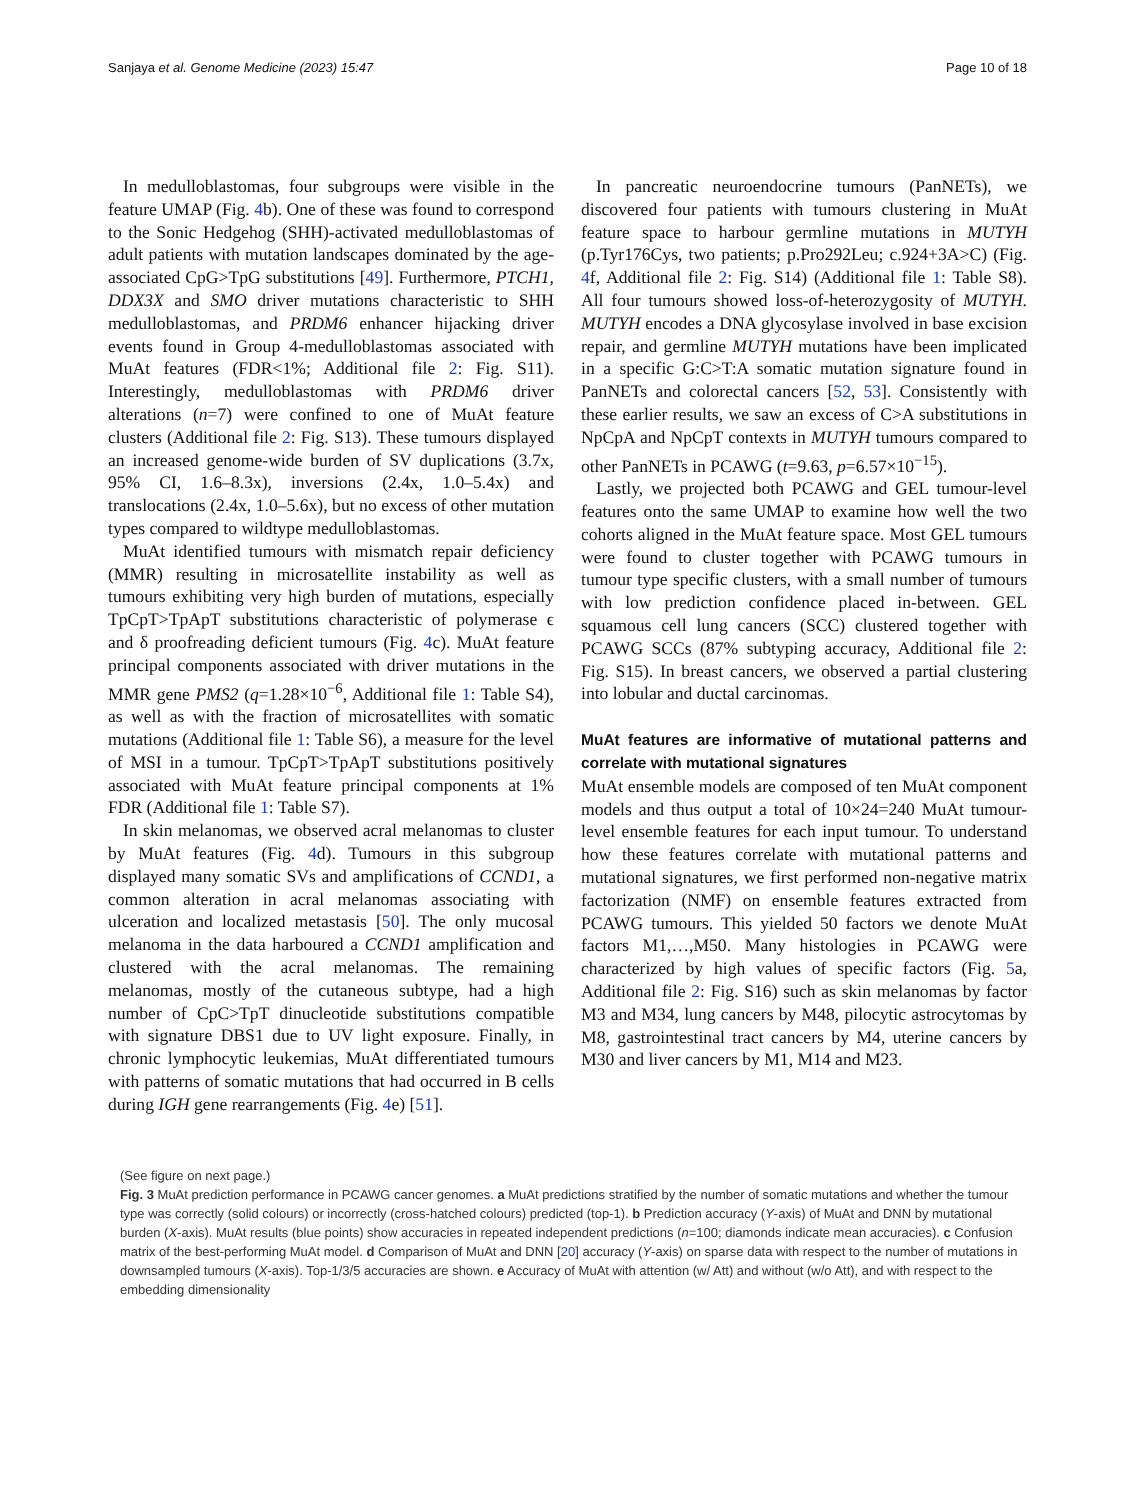Sanjaya et al. Genome Medicine (2023) 15:47 Page 10 of 18
In medulloblastomas, four subgroups were visible in the feature UMAP (Fig. 4b). One of these was found to correspond to the Sonic Hedgehog (SHH)-activated medulloblastomas of adult patients with mutation landscapes dominated by the age-associated CpG>TpG substitutions [49]. Furthermore, PTCH1, DDX3X and SMO driver mutations characteristic to SHH medulloblastomas, and PRDM6 enhancer hijacking driver events found in Group 4-medulloblastomas associated with MuAt features (FDR<1%; Additional file 2: Fig. S11). Interestingly, medulloblastomas with PRDM6 driver alterations (n=7) were confined to one of MuAt feature clusters (Additional file 2: Fig. S13). These tumours displayed an increased genome-wide burden of SV duplications (3.7x, 95% CI, 1.6–8.3x), inversions (2.4x, 1.0–5.4x) and translocations (2.4x, 1.0–5.6x), but no excess of other mutation types compared to wildtype medulloblastomas.
MuAt identified tumours with mismatch repair deficiency (MMR) resulting in microsatellite instability as well as tumours exhibiting very high burden of mutations, especially TpCpT>TpApT substitutions characteristic of polymerase ϵ and δ proofreading deficient tumours (Fig. 4c). MuAt feature principal components associated with driver mutations in the MMR gene PMS2 (q=1.28×10<sup>−6</sup>, Additional file 1: Table S4), as well as with the fraction of microsatellites with somatic mutations (Additional file 1: Table S6), a measure for the level of MSI in a tumour. TpCpT>TpApT substitutions positively associated with MuAt feature principal components at 1% FDR (Additional file 1: Table S7).
In skin melanomas, we observed acral melanomas to cluster by MuAt features (Fig. 4d). Tumours in this subgroup displayed many somatic SVs and amplifications of CCND1, a common alteration in acral melanomas associating with ulceration and localized metastasis [50]. The only mucosal melanoma in the data harboured a CCND1 amplification and clustered with the acral melanomas. The remaining melanomas, mostly of the cutaneous subtype, had a high number of CpC>TpT dinucleotide substitutions compatible with signature DBS1 due to UV light exposure. Finally, in chronic lymphocytic leukemias, MuAt differentiated tumours with patterns of somatic mutations that had occurred in B cells during IGH gene rearrangements (Fig. 4e) [51].
In pancreatic neuroendocrine tumours (PanNETs), we discovered four patients with tumours clustering in MuAt feature space to harbour germline mutations in MUTYH (p.Tyr176Cys, two patients; p.Pro292Leu; c.924+3A>C) (Fig. 4f, Additional file 2: Fig. S14) (Additional file 1: Table S8). All four tumours showed loss-of-heterozygosity of MUTYH. MUTYH encodes a DNA glycosylase involved in base excision repair, and germline MUTYH mutations have been implicated in a specific G:C>T:A somatic mutation signature found in PanNETs and colorectal cancers [52, 53]. Consistently with these earlier results, we saw an excess of C>A substitutions in NpCpA and NpCpT contexts in MUTYH tumours compared to other PanNETs in PCAWG (t=9.63, p=6.57×10<sup>−15</sup>).
Lastly, we projected both PCAWG and GEL tumour-level features onto the same UMAP to examine how well the two cohorts aligned in the MuAt feature space. Most GEL tumours were found to cluster together with PCAWG tumours in tumour type specific clusters, with a small number of tumours with low prediction confidence placed in-between. GEL squamous cell lung cancers (SCC) clustered together with PCAWG SCCs (87% subtyping accuracy, Additional file 2: Fig. S15). In breast cancers, we observed a partial clustering into lobular and ductal carcinomas.
MuAt features are informative of mutational patterns and correlate with mutational signatures
MuAt ensemble models are composed of ten MuAt component models and thus output a total of 10×24=240 MuAt tumour-level ensemble features for each input tumour. To understand how these features correlate with mutational patterns and mutational signatures, we first performed non-negative matrix factorization (NMF) on ensemble features extracted from PCAWG tumours. This yielded 50 factors we denote MuAt factors M1,…,M50. Many histologies in PCAWG were characterized by high values of specific factors (Fig. 5a, Additional file 2: Fig. S16) such as skin melanomas by factor M3 and M34, lung cancers by M48, pilocytic astrocytomas by M8, gastrointestinal tract cancers by M4, uterine cancers by M30 and liver cancers by M1, M14 and M23.
(See figure on next page.)
Fig. 3 MuAt prediction performance in PCAWG cancer genomes. a MuAt predictions stratified by the number of somatic mutations and whether the tumour type was correctly (solid colours) or incorrectly (cross-hatched colours) predicted (top-1). b Prediction accuracy (Y-axis) of MuAt and DNN by mutational burden (X-axis). MuAt results (blue points) show accuracies in repeated independent predictions (n=100; diamonds indicate mean accuracies). c Confusion matrix of the best-performing MuAt model. d Comparison of MuAt and DNN [20] accuracy (Y-axis) on sparse data with respect to the number of mutations in downsampled tumours (X-axis). Top-1/3/5 accuracies are shown. e Accuracy of MuAt with attention (w/ Att) and without (w/o Att), and with respect to the embedding dimensionality